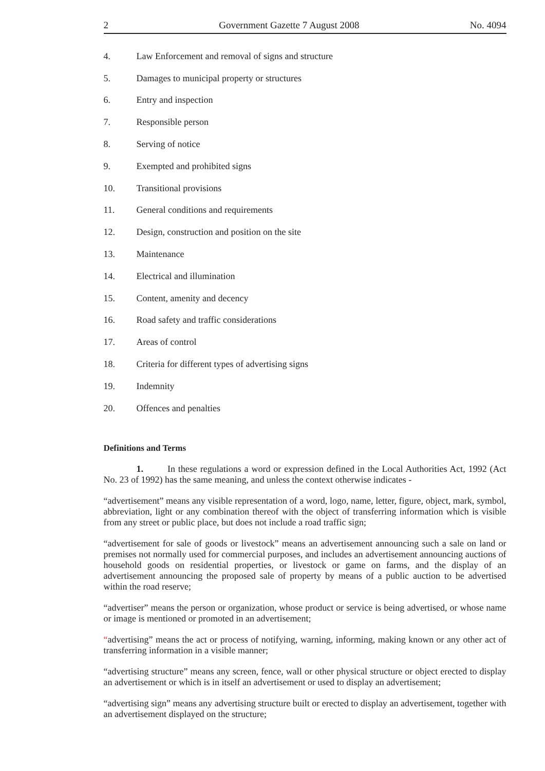2 Government Gazette 7 August 2008 No. 4094
4. Law Enforcement and removal of signs and structure
5. Damages to municipal property or structures
6. Entry and inspection
7. Responsible person
8. Serving of notice
9. Exempted and prohibited signs
10. Transitional provisions
11. General conditions and requirements
12. Design, construction and position on the site
13. Maintenance
14. Electrical and illumination
15. Content, amenity and decency
16. Road safety and traffic considerations
17. Areas of control
18. Criteria for different types of advertising signs
19. Indemnity
20. Offences and penalties
Definitions and Terms
1. In these regulations a word or expression defined in the Local Authorities Act, 1992 (Act No. 23 of 1992) has the same meaning, and unless the context otherwise indicates -
“advertisement” means any visible representation of a word, logo, name, letter, figure, object, mark, symbol, abbreviation, light or any combination thereof with the object of transferring information which is visible from any street or public place, but does not include a road traffic sign;
“advertisement for sale of goods or livestock” means an advertisement announcing such a sale on land or premises not normally used for commercial purposes, and includes an advertisement announcing auctions of household goods on residential properties, or livestock or game on farms, and the display of an advertisement announcing the proposed sale of property by means of a public auction to be advertised within the road reserve;
“advertiser” means the person or organization, whose product or service is being advertised, or whose name or image is mentioned or promoted in an advertisement;
“advertising” means the act or process of notifying, warning, informing, making known or any other act of transferring information in a visible manner;
“advertising structure” means any screen, fence, wall or other physical structure or object erected to display an advertisement or which is in itself an advertisement or used to display an advertisement;
“advertising sign” means any advertising structure built or erected to display an advertisement, together with an advertisement displayed on the structure;